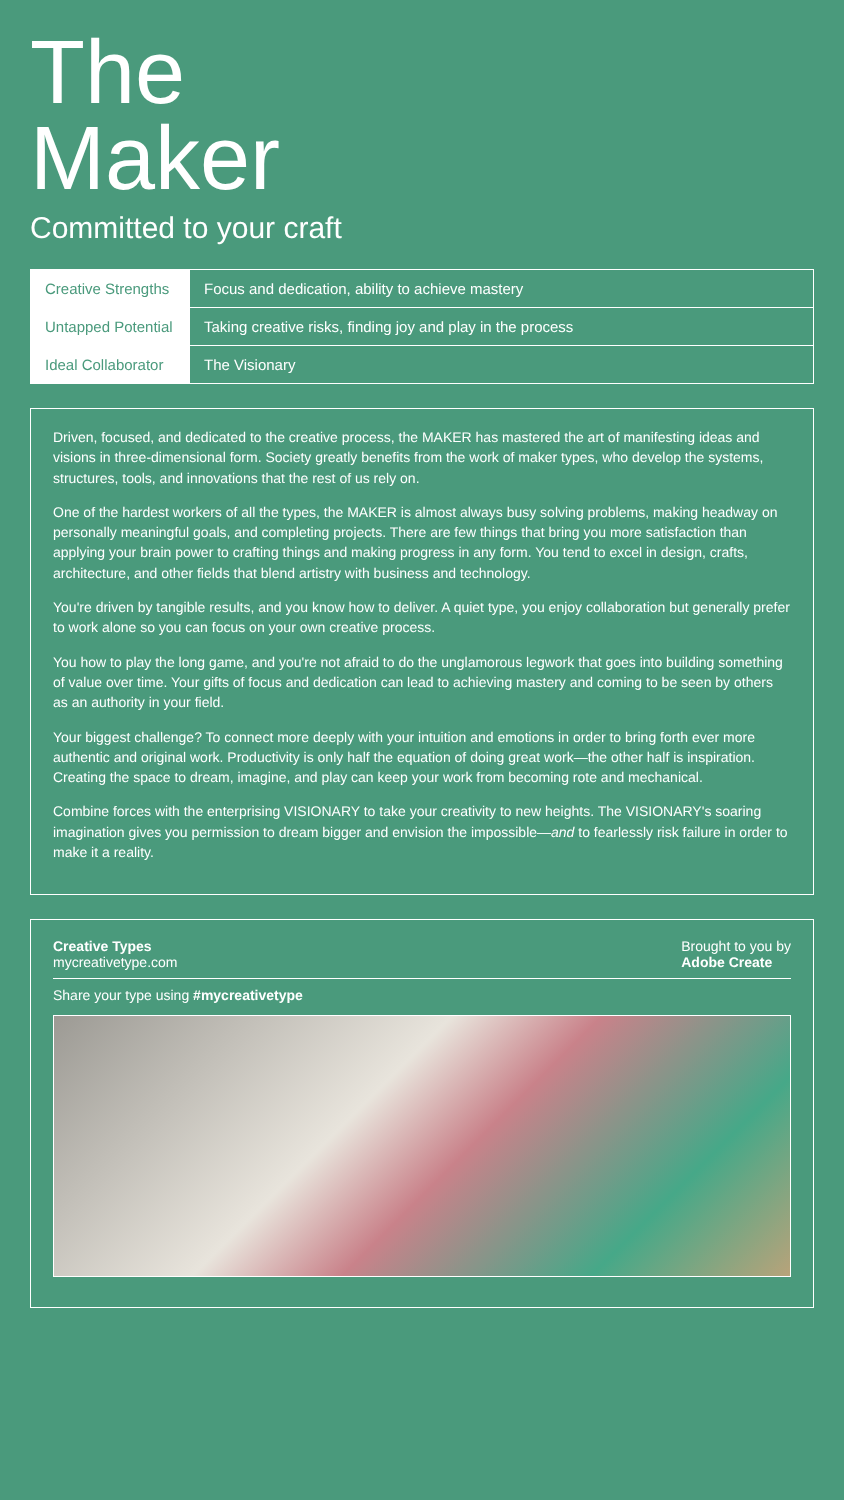The
Maker
Committed to your craft
| Creative Strengths | Focus and dedication, ability to achieve mastery |
| Untapped Potential | Taking creative risks, finding joy and play in the process |
| Ideal Collaborator | The Visionary |
Driven, focused, and dedicated to the creative process, the MAKER has mastered the art of manifesting ideas and visions in three-dimensional form. Society greatly benefits from the work of maker types, who develop the systems, structures, tools, and innovations that the rest of us rely on.
One of the hardest workers of all the types, the MAKER is almost always busy solving problems, making headway on personally meaningful goals, and completing projects. There are few things that bring you more satisfaction than applying your brain power to crafting things and making progress in any form. You tend to excel in design, crafts, architecture, and other fields that blend artistry with business and technology.
You're driven by tangible results, and you know how to deliver. A quiet type, you enjoy collaboration but generally prefer to work alone so you can focus on your own creative process.
You how to play the long game, and you're not afraid to do the unglamorous legwork that goes into building something of value over time. Your gifts of focus and dedication can lead to achieving mastery and coming to be seen by others as an authority in your field.
Your biggest challenge? To connect more deeply with your intuition and emotions in order to bring forth ever more authentic and original work. Productivity is only half the equation of doing great work—the other half is inspiration. Creating the space to dream, imagine, and play can keep your work from becoming rote and mechanical.
Combine forces with the enterprising VISIONARY to take your creativity to new heights. The VISIONARY's soaring imagination gives you permission to dream bigger and envision the impossible—and to fearlessly risk failure in order to make it a reality.
Creative Types
mycreativetype.com
Brought to you by
Adobe Create
Share your type using #mycreativetype